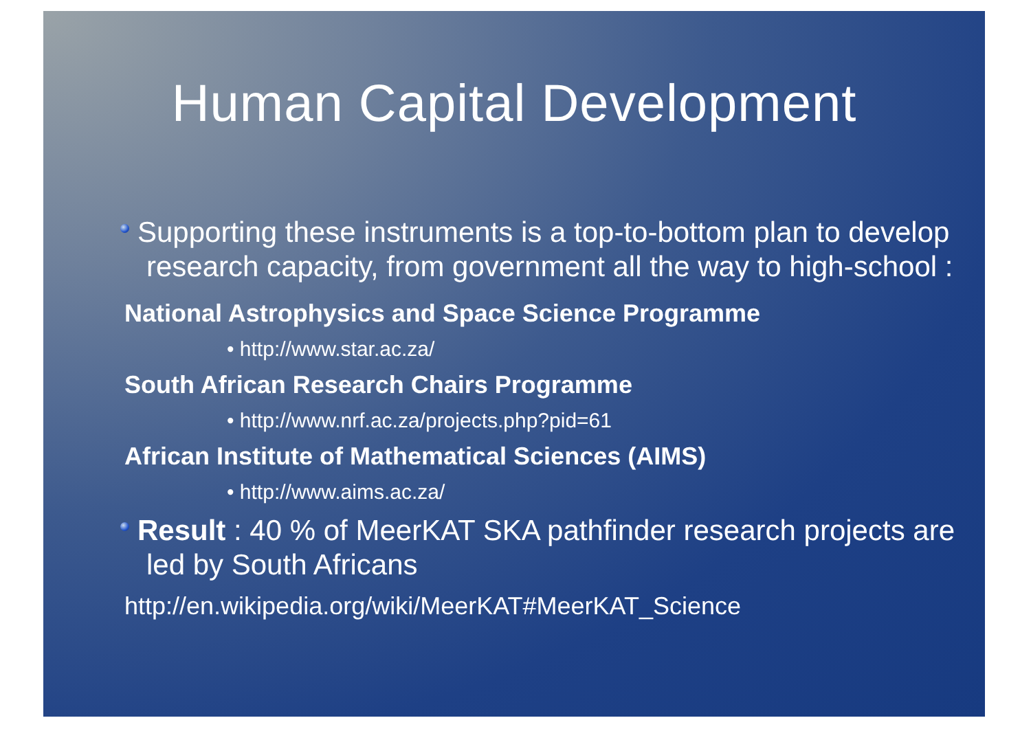Human Capital Development
Supporting these instruments is a top-to-bottom plan to develop research capacity, from government all the way to high-school :
National Astrophysics and Space Science Programme
• http://www.star.ac.za/
South African Research Chairs Programme
• http://www.nrf.ac.za/projects.php?pid=61
African Institute of Mathematical Sciences (AIMS)
• http://www.aims.ac.za/
Result : 40 % of MeerKAT SKA pathfinder research projects are led by South Africans
http://en.wikipedia.org/wiki/MeerKAT#MeerKAT_Science